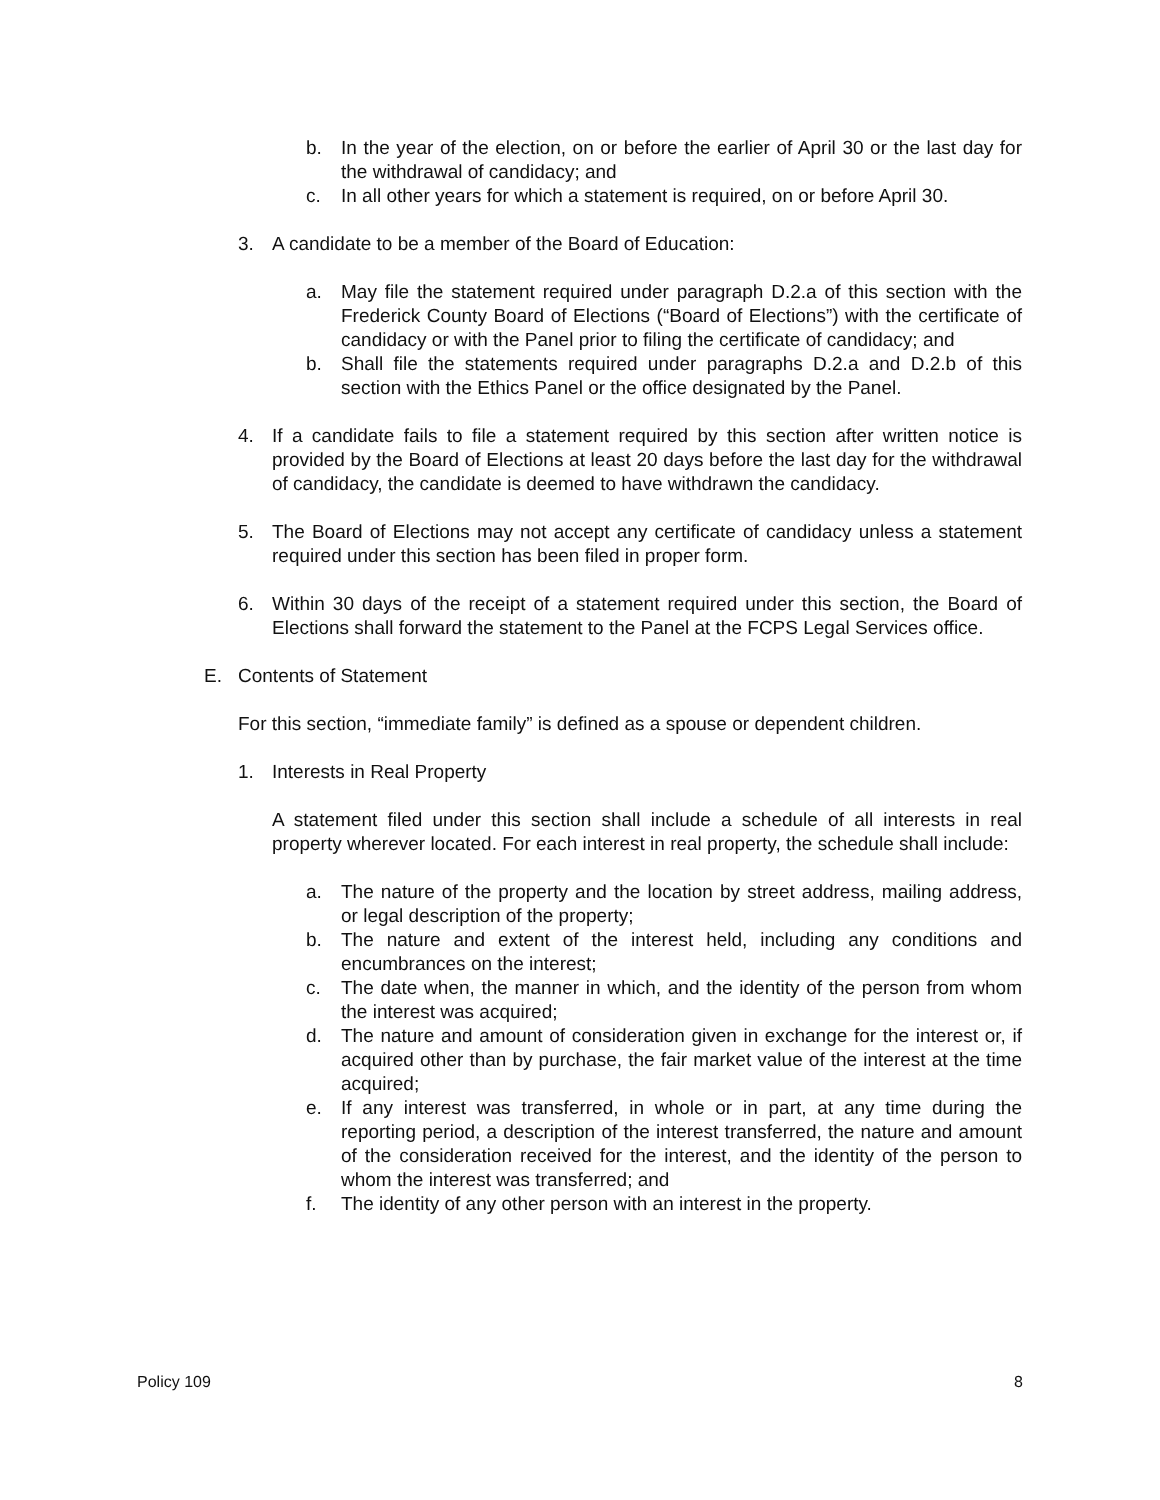b. In the year of the election, on or before the earlier of April 30 or the last day for the withdrawal of candidacy; and
c. In all other years for which a statement is required, on or before April 30.
3. A candidate to be a member of the Board of Education:
a. May file the statement required under paragraph D.2.a of this section with the Frederick County Board of Elections (“Board of Elections”) with the certificate of candidacy or with the Panel prior to filing the certificate of candidacy; and
b. Shall file the statements required under paragraphs D.2.a and D.2.b of this section with the Ethics Panel or the office designated by the Panel.
4. If a candidate fails to file a statement required by this section after written notice is provided by the Board of Elections at least 20 days before the last day for the withdrawal of candidacy, the candidate is deemed to have withdrawn the candidacy.
5. The Board of Elections may not accept any certificate of candidacy unless a statement required under this section has been filed in proper form.
6. Within 30 days of the receipt of a statement required under this section, the Board of Elections shall forward the statement to the Panel at the FCPS Legal Services office.
E. Contents of Statement
For this section, “immediate family” is defined as a spouse or dependent children.
1. Interests in Real Property
A statement filed under this section shall include a schedule of all interests in real property wherever located. For each interest in real property, the schedule shall include:
a. The nature of the property and the location by street address, mailing address, or legal description of the property;
b. The nature and extent of the interest held, including any conditions and encumbrances on the interest;
c. The date when, the manner in which, and the identity of the person from whom the interest was acquired;
d. The nature and amount of consideration given in exchange for the interest or, if acquired other than by purchase, the fair market value of the interest at the time acquired;
e. If any interest was transferred, in whole or in part, at any time during the reporting period, a description of the interest transferred, the nature and amount of the consideration received for the interest, and the identity of the person to whom the interest was transferred; and
f. The identity of any other person with an interest in the property.
Policy 109 8